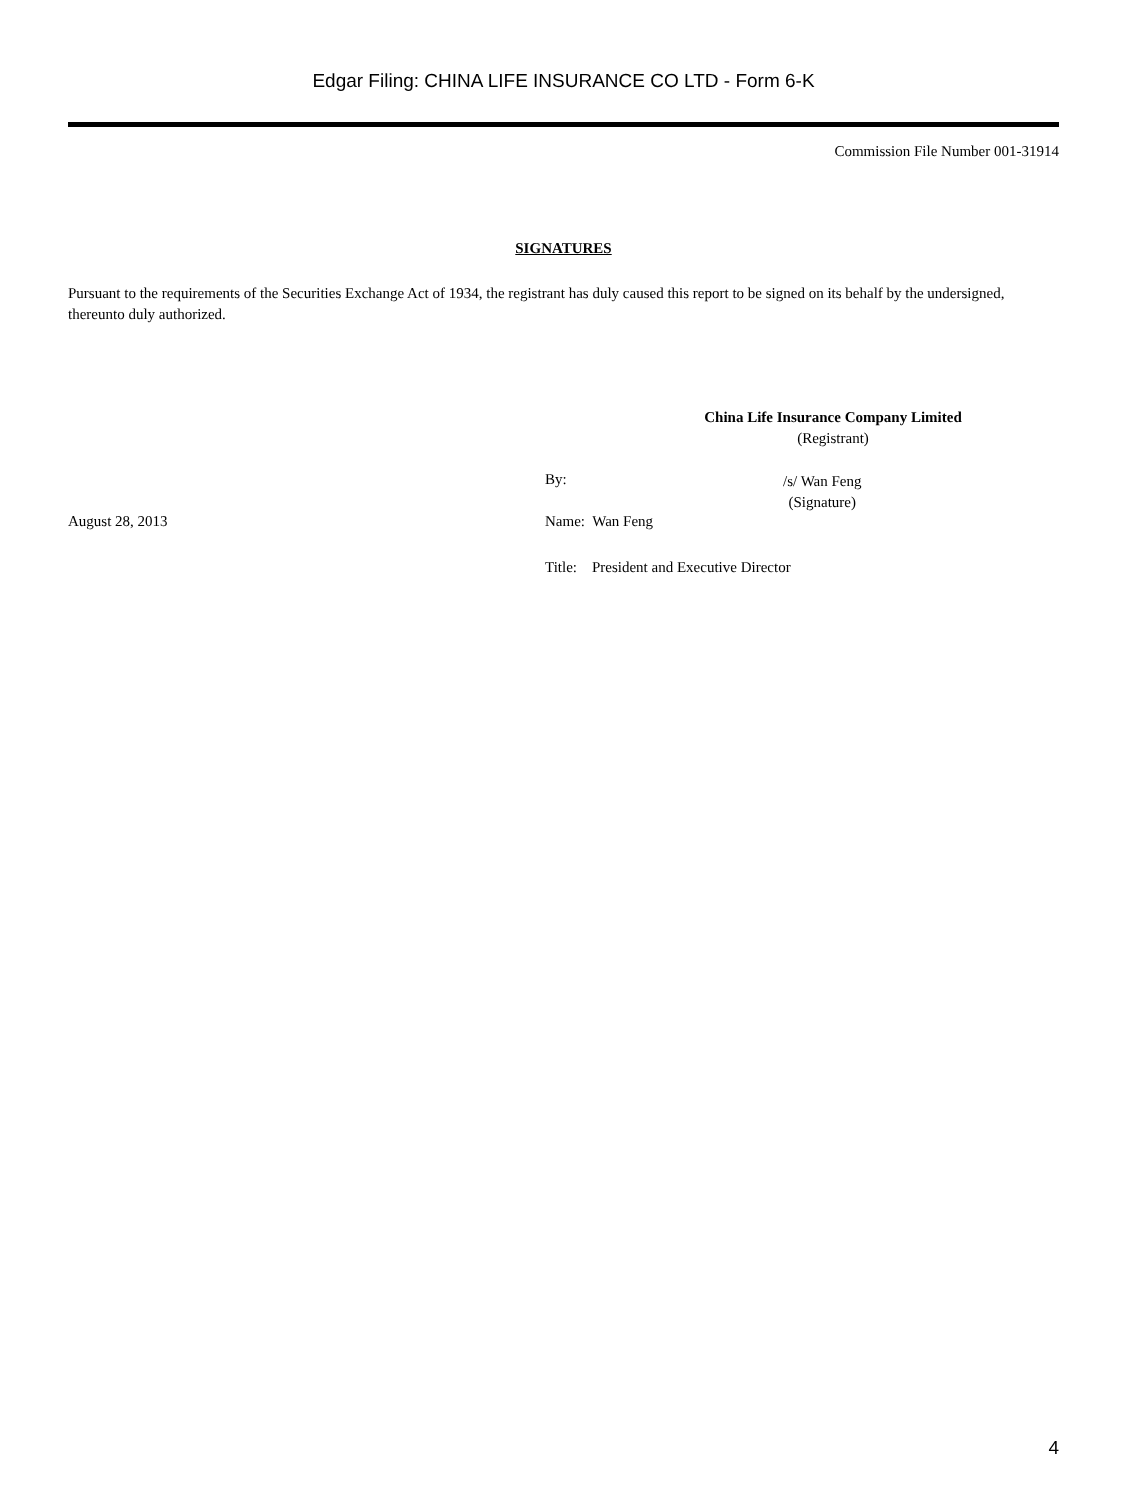Edgar Filing: CHINA LIFE INSURANCE CO LTD - Form 6-K
Commission File Number 001-31914
SIGNATURES
Pursuant to the requirements of the Securities Exchange Act of 1934, the registrant has duly caused this report to be signed on its behalf by the undersigned, thereunto duly authorized.
China Life Insurance Company Limited
(Registrant)
By:
/s/ Wan Feng
(Signature)
August 28, 2013 Name: Wan Feng
Title: President and Executive Director
4